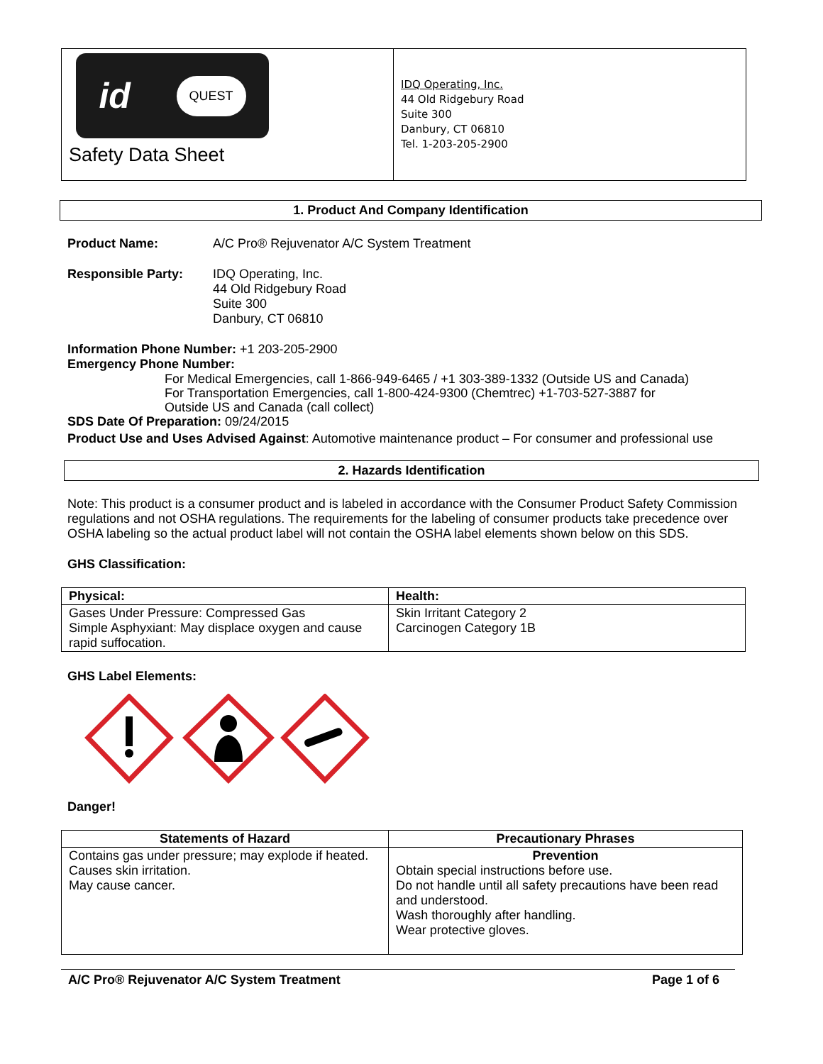id QUEST
Safety Data Sheet
IDQ Operating, Inc.
44 Old Ridgebury Road
Suite 300
Danbury, CT 06810
Tel. 1-203-205-2900
1. Product And Company Identification
Product Name: A/C Pro® Rejuvenator A/C System Treatment
Responsible Party: IDQ Operating, Inc.
44 Old Ridgebury Road
Suite 300
Danbury, CT 06810
Information Phone Number: +1 203-205-2900
Emergency Phone Number:
For Medical Emergencies, call 1-866-949-6465 / +1 303-389-1332 (Outside US and Canada)
For Transportation Emergencies, call 1-800-424-9300 (Chemtrec) +1-703-527-3887 for
Outside US and Canada (call collect)
SDS Date Of Preparation: 09/24/2015
Product Use and Uses Advised Against: Automotive maintenance product – For consumer and professional use
2. Hazards Identification
Note: This product is a consumer product and is labeled in accordance with the Consumer Product Safety Commission regulations and not OSHA regulations. The requirements for the labeling of consumer products take precedence over OSHA labeling so the actual product label will not contain the OSHA label elements shown below on this SDS.
GHS Classification:
| Physical: | Health: |
| --- | --- |
| Gases Under Pressure: Compressed Gas Simple Asphyxiant: May displace oxygen and cause rapid suffocation. | Skin Irritant Category 2 Carcinogen Category 1B |
GHS Label Elements:
Danger!
| Statements of Hazard | Precautionary Phrases |
| --- | --- |
| Contains gas under pressure; may explode if heated. Causes skin irritation. May cause cancer. | Prevention Obtain special instructions before use. Do not handle until all safety precautions have been read and understood. Wash thoroughly after handling. Wear protective gloves. |
A/C Pro® Rejuvenator A/C System Treatment Page 1 of 6